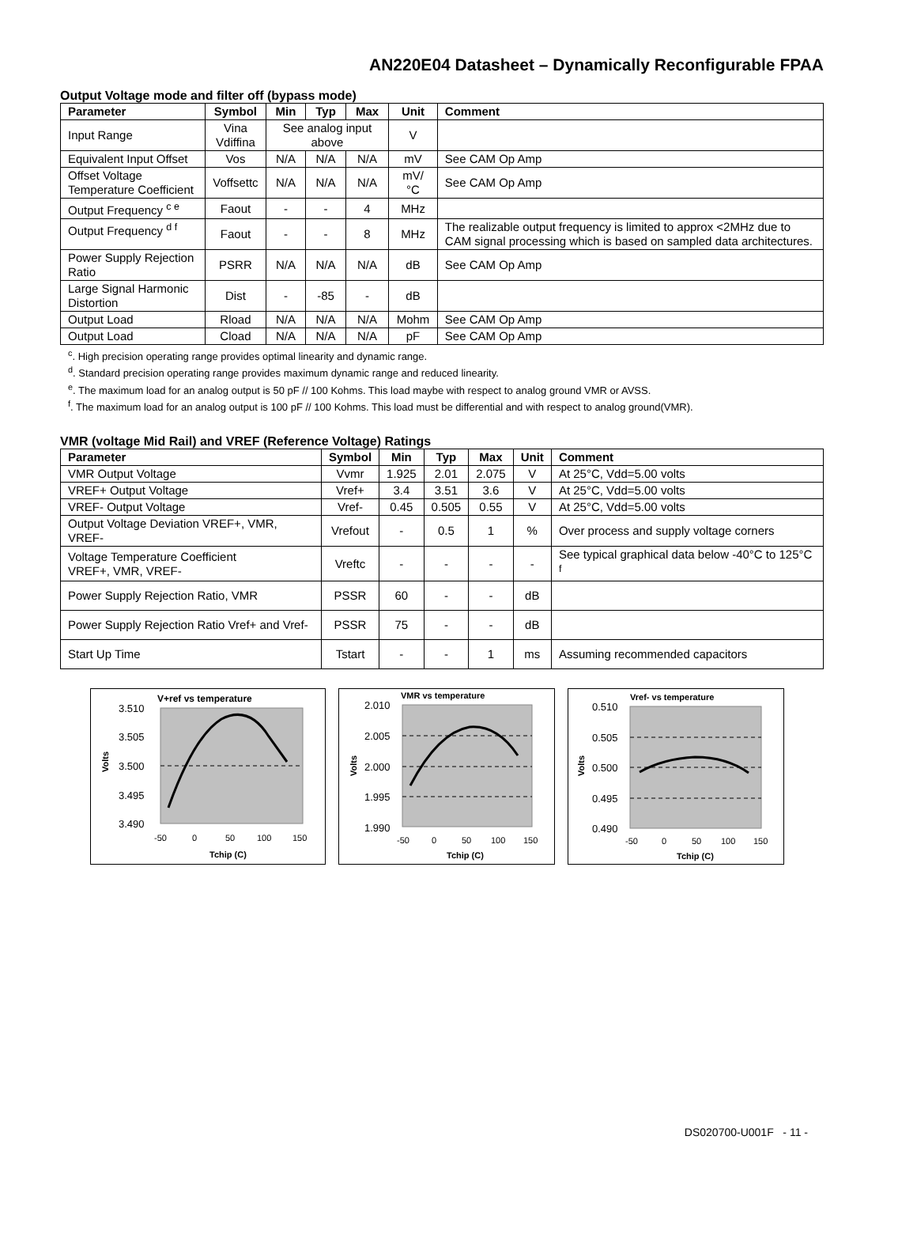AN220E04 Datasheet – Dynamically Reconfigurable FPAA
Output Voltage mode and filter off (bypass mode)
| Parameter | Symbol | Min | Typ | Max | Unit | Comment |
| --- | --- | --- | --- | --- | --- | --- |
| Input Range | Vina Vdiffina | See analog input above | | | V | |
| Equivalent Input Offset | Vos | N/A | N/A | N/A | mV | See CAM Op Amp |
| Offset Voltage Temperature Coefficient | Voffsettc | N/A | N/A | N/A | mV/°C | See CAM Op Amp |
| Output Frequency <sup>c e</sup> | Faout | - | - | 4 | MHz | |
| Output Frequency <sup>d f</sup> | Faout | - | - | 8 | MHz | The realizable output frequency is limited to approx <2MHz due to CAM signal processing which is based on sampled data architectures. |
| Power Supply Rejection Ratio | PSRR | N/A | N/A | N/A | dB | See CAM Op Amp |
| Large Signal Harmonic Distortion | Dist | - | -85 | - | dB | |
| Output Load | Rload | N/A | N/A | N/A | Mohm | See CAM Op Amp |
| Output Load | Cload | N/A | N/A | N/A | pF | See CAM Op Amp |
<sup>c</sup>. High precision operating range provides optimal linearity and dynamic range.
<sup>d</sup>. Standard precision operating range provides maximum dynamic range and reduced linearity.
<sup>e</sup>. The maximum load for an analog output is 50 pF // 100 Kohms. This load maybe with respect to analog ground VMR or AVSS.
<sup>f</sup>. The maximum load for an analog output is 100 pF // 100 Kohms. This load must be differential and with respect to analog ground(VMR).
VMR (voltage Mid Rail) and VREF (Reference Voltage) Ratings
| Parameter | Symbol | Min | Typ | Max | Unit | Comment |
| --- | --- | --- | --- | --- | --- | --- |
| VMR Output Voltage | Vvmr | 1.925 | 2.01 | 2.075 | V | At 25°C, Vdd=5.00 volts |
| VREF+ Output Voltage | Vref+ | 3.4 | 3.51 | 3.6 | V | At 25°C, Vdd=5.00 volts |
| VREF- Output Voltage | Vref- | 0.45 | 0.505 | 0.55 | V | At 25°C, Vdd=5.00 volts |
| Output Voltage Deviation VREF+, VMR, VREF- | Vrefout | - | 0.5 | 1 | % | Over process and supply voltage corners |
| Voltage Temperature Coefficient VREF+, VMR, VREF- | Vreftc | - | - | - | - | See typical graphical data below -40°C to 125°C <sup>f</sup> |
| Power Supply Rejection Ratio, VMR | PSSR | 60 | - | - | dB | |
| Power Supply Rejection Ratio Vref+ and Vref- | PSSR | 75 | - | - | dB | |
| Start Up Time | Tstart | - | - | 1 | ms | Assuming recommended capacitors |
V+ref vs temperature
3.510
3.505
3.500
3.495
3.490
Volts
-50
0
50
100
150
Tchip (C)
VMR vs temperature
2.010
2.005
2.000
1.995
1.990
Volts
-50
0
50
100
150
Tchip (C)
Vref- vs temperature
0.510
0.505
0.500
0.495
0.490
Volts
-50
0
50
100
150
Tchip (C)
DS020700-U001F - 11 -